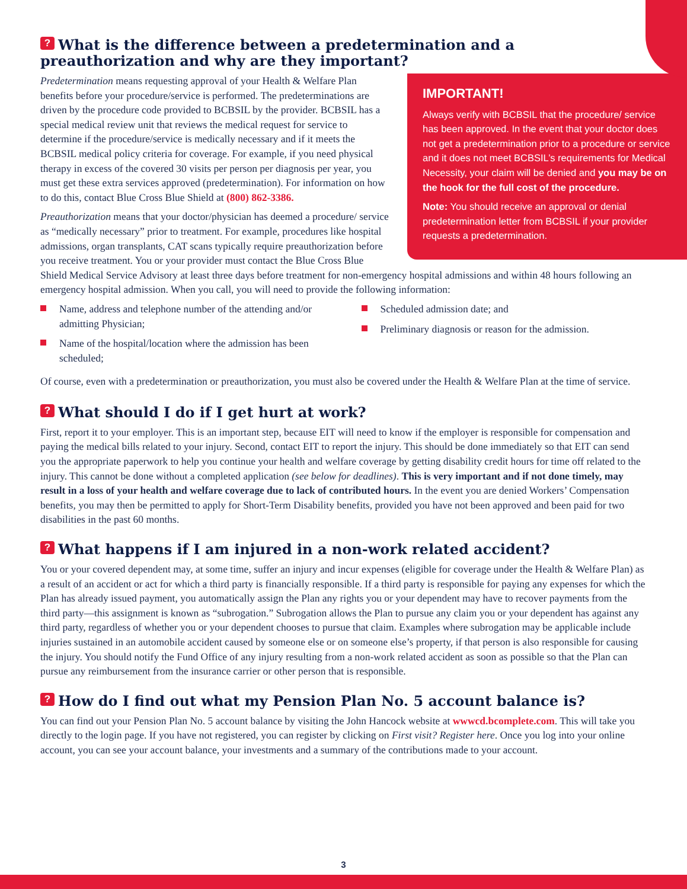? What is the difference between a predetermination and a preauthorization and why are they important?
IMPORTANT!
Always verify with BCBSIL that the procedure/ service has been approved. In the event that your doctor does not get a predetermination prior to a procedure or service and it does not meet BCBSIL’s requirements for Medical Necessity, your claim will be denied and you may be on the hook for the full cost of the procedure.
Note: You should receive an approval or denial predetermination letter from BCBSIL if your provider requests a predetermination.
Predetermination means requesting approval of your Health & Welfare Plan benefits before your procedure/service is performed. The predeterminations are driven by the procedure code provided to BCBSIL by the provider. BCBSIL has a special medical review unit that reviews the medical request for service to determine if the procedure/service is medically necessary and if it meets the BCBSIL medical policy criteria for coverage. For example, if you need physical therapy in excess of the covered 30 visits per person per diagnosis per year, you must get these extra services approved (predetermination). For information on how to do this, contact Blue Cross Blue Shield at (800) 862-3386.
Preauthorization means that your doctor/physician has deemed a procedure/ service as “medically necessary” prior to treatment. For example, procedures like hospital admissions, organ transplants, CAT scans typically require preauthorization before you receive treatment. You or your provider must contact the Blue Cross Blue Shield Medical Service Advisory at least three days before treatment for non-emergency hospital admissions and within 48 hours following an emergency hospital admission. When you call, you will need to provide the following information:
Name, address and telephone number of the attending and/or admitting Physician;
Name of the hospital/location where the admission has been scheduled;
Scheduled admission date; and
Preliminary diagnosis or reason for the admission.
Of course, even with a predetermination or preauthorization, you must also be covered under the Health & Welfare Plan at the time of service.
? What should I do if I get hurt at work?
First, report it to your employer. This is an important step, because EIT will need to know if the employer is responsible for compensation and paying the medical bills related to your injury. Second, contact EIT to report the injury. This should be done immediately so that EIT can send you the appropriate paperwork to help you continue your health and welfare coverage by getting disability credit hours for time off related to the injury. This cannot be done without a completed application (see below for deadlines). This is very important and if not done timely, may result in a loss of your health and welfare coverage due to lack of contributed hours. In the event you are denied Workers’ Compensation benefits, you may then be permitted to apply for Short-Term Disability benefits, provided you have not been approved and been paid for two disabilities in the past 60 months.
? What happens if I am injured in a non-work related accident?
You or your covered dependent may, at some time, suffer an injury and incur expenses (eligible for coverage under the Health & Welfare Plan) as a result of an accident or act for which a third party is financially responsible. If a third party is responsible for paying any expenses for which the Plan has already issued payment, you automatically assign the Plan any rights you or your dependent may have to recover payments from the third party—this assignment is known as “subrogation.” Subrogation allows the Plan to pursue any claim you or your dependent has against any third party, regardless of whether you or your dependent chooses to pursue that claim. Examples where subrogation may be applicable include injuries sustained in an automobile accident caused by someone else or on someone else’s property, if that person is also responsible for causing the injury. You should notify the Fund Office of any injury resulting from a non-work related accident as soon as possible so that the Plan can pursue any reimbursement from the insurance carrier or other person that is responsible.
? How do I find out what my Pension Plan No. 5 account balance is?
You can find out your Pension Plan No. 5 account balance by visiting the John Hancock website at wwwcd.bcomplete.com. This will take you directly to the login page. If you have not registered, you can register by clicking on First visit? Register here. Once you log into your online account, you can see your account balance, your investments and a summary of the contributions made to your account.
3